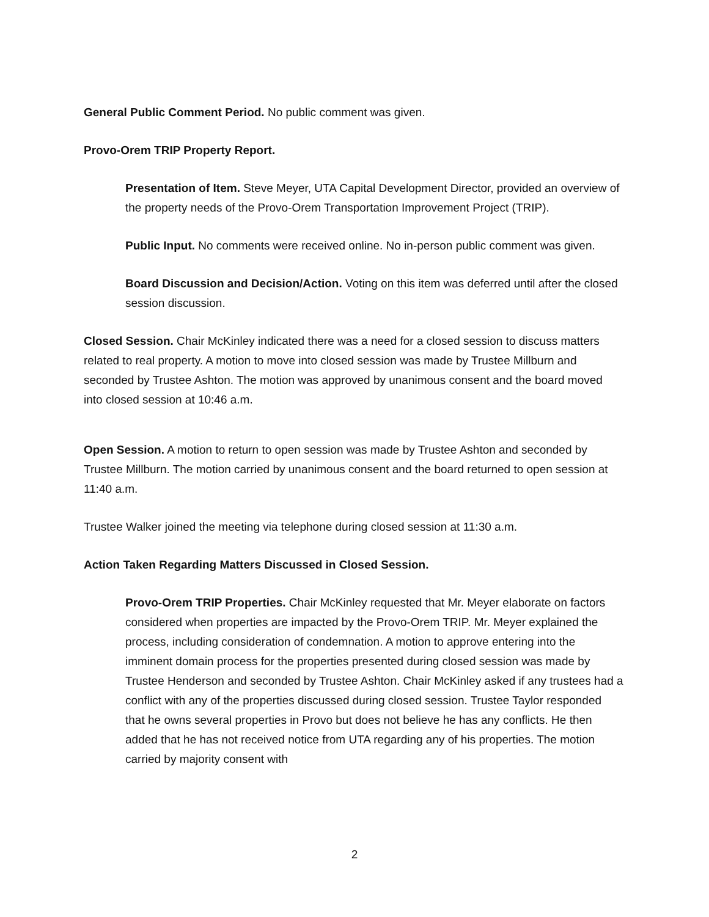General Public Comment Period. No public comment was given.
Provo-Orem TRIP Property Report.
Presentation of Item. Steve Meyer, UTA Capital Development Director, provided an overview of the property needs of the Provo-Orem Transportation Improvement Project (TRIP).
Public Input. No comments were received online. No in-person public comment was given.
Board Discussion and Decision/Action. Voting on this item was deferred until after the closed session discussion.
Closed Session. Chair McKinley indicated there was a need for a closed session to discuss matters related to real property. A motion to move into closed session was made by Trustee Millburn and seconded by Trustee Ashton. The motion was approved by unanimous consent and the board moved into closed session at 10:46 a.m.
Open Session. A motion to return to open session was made by Trustee Ashton and seconded by Trustee Millburn. The motion carried by unanimous consent and the board returned to open session at 11:40 a.m.
Trustee Walker joined the meeting via telephone during closed session at 11:30 a.m.
Action Taken Regarding Matters Discussed in Closed Session.
Provo-Orem TRIP Properties. Chair McKinley requested that Mr. Meyer elaborate on factors considered when properties are impacted by the Provo-Orem TRIP. Mr. Meyer explained the process, including consideration of condemnation. A motion to approve entering into the imminent domain process for the properties presented during closed session was made by Trustee Henderson and seconded by Trustee Ashton. Chair McKinley asked if any trustees had a conflict with any of the properties discussed during closed session. Trustee Taylor responded that he owns several properties in Provo but does not believe he has any conflicts. He then added that he has not received notice from UTA regarding any of his properties. The motion carried by majority consent with
2